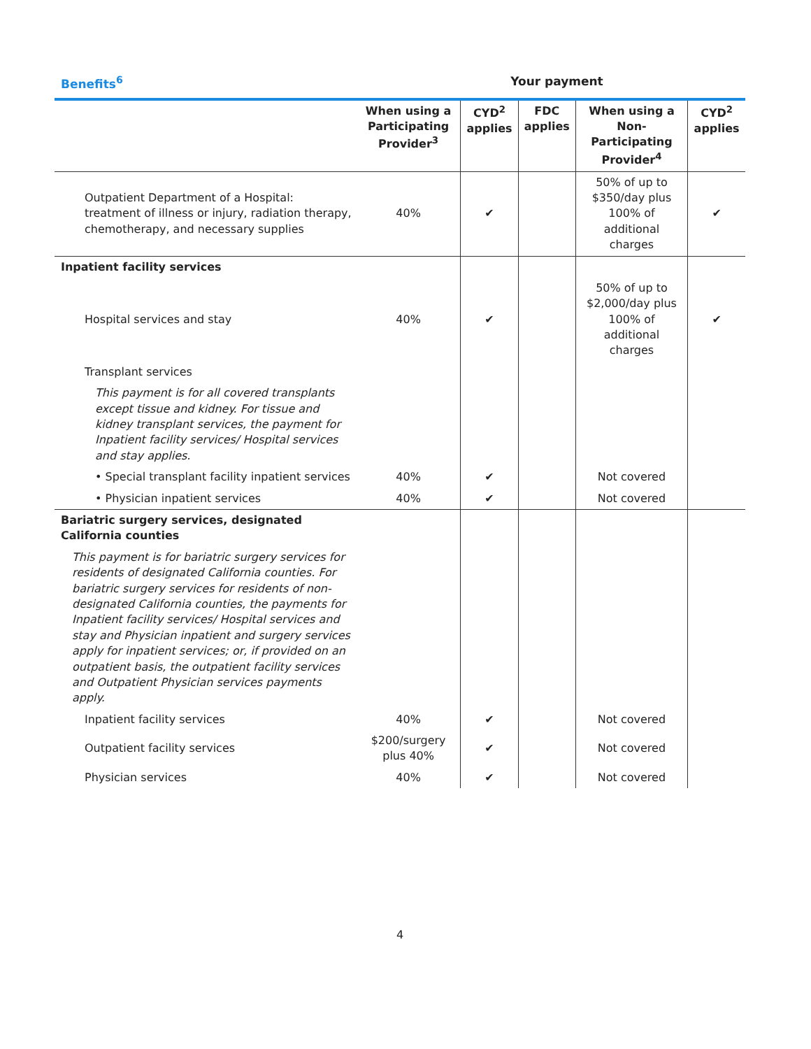Benefits<sup>6</sup> Your payment
| | When using a Participating Provider<sup>3</sup> | CYD<sup>2</sup> applies | FDC applies | When using a Non-Participating Provider<sup>4</sup> | CYD<sup>2</sup> applies |
| --- | --- | --- | --- | --- | --- |
| Outpatient Department of a Hospital: treatment of illness or injury, radiation therapy, chemotherapy, and necessary supplies | 40% | ✔ | | 50% of up to $350/day plus 100% of additional charges | ✔ |
| Inpatient facility services | | | | | |
| Hospital services and stay | 40% | ✔ | | 50% of up to $2,000/day plus 100% of additional charges | ✔ |
| Transplant services | | | | | |
| This payment is for all covered transplants except tissue and kidney. For tissue and kidney transplant services, the payment for Inpatient facility services/ Hospital services and stay applies. | | | | | |
| • Special transplant facility inpatient services | 40% | ✔ | | Not covered | |
| • Physician inpatient services | 40% | ✔ | | Not covered | |
| Bariatric surgery services, designated California counties | | | | | |
| This payment is for bariatric surgery services for residents of designated California counties. For bariatric surgery services for residents of non-designated California counties, the payments for Inpatient facility services/ Hospital services and stay and Physician inpatient and surgery services apply for inpatient services; or, if provided on an outpatient basis, the outpatient facility services and Outpatient Physician services payments apply. | | | | | |
| Inpatient facility services | 40% | ✔ | | Not covered | |
| Outpatient facility services | $200/surgery plus 40% | ✔ | | Not covered | |
| Physician services | 40% | ✔ | | Not covered | |
4